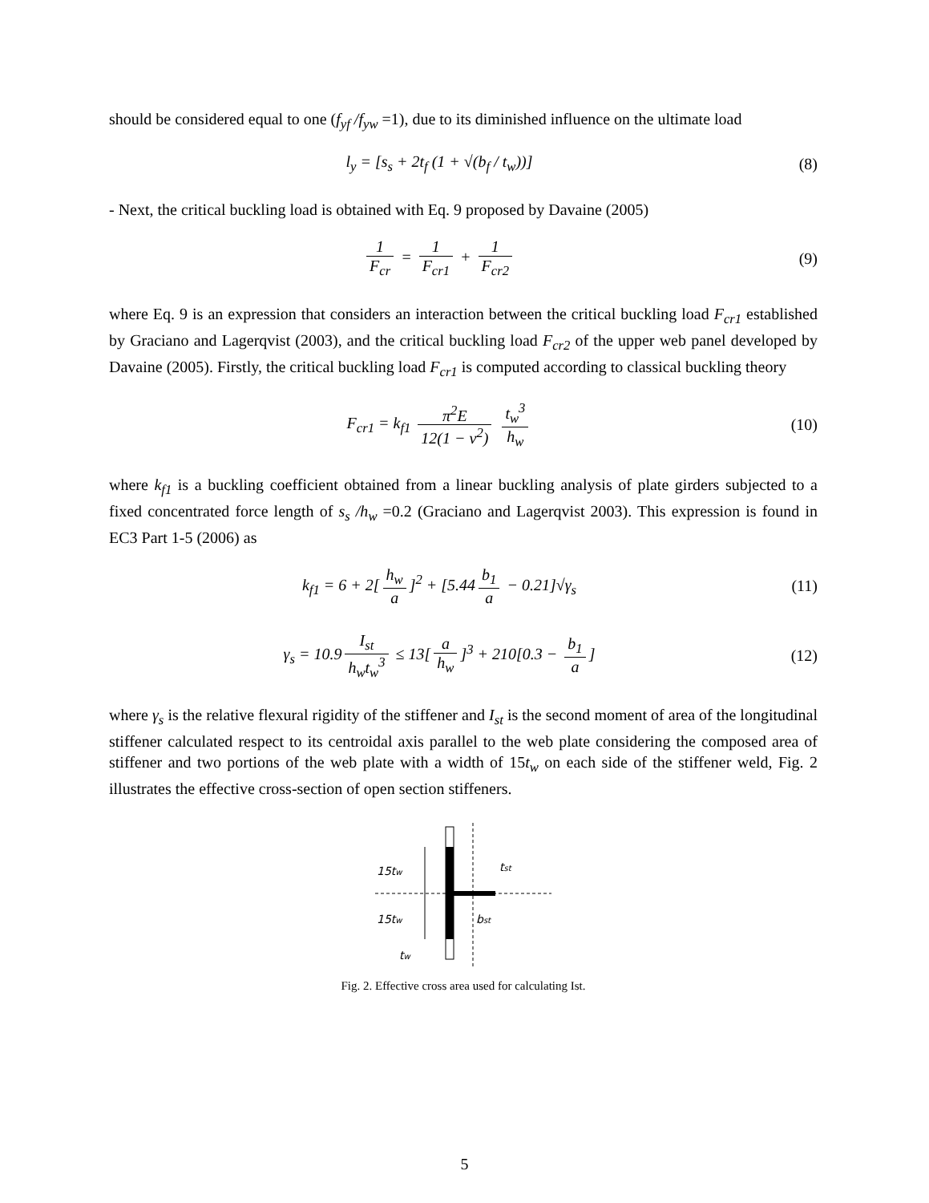should be considered equal to one (f<sub>yf</sub> /f<sub>yw</sub> =1), due to its diminished influence on the ultimate load
l<sub>y</sub> = [s<sub>s</sub> + 2t<sub>f</sub> (1 + √(b<sub>f</sub> / t<sub>w</sub>))]
(8)
- Next, the critical buckling load is obtained with Eq. 9 proposed by Davaine (2005)
1 F<sub>cr</sub> = 1 F<sub>cr1</sub> + 1 F<sub>cr2</sub> (9)
where Eq. 9 is an expression that considers an interaction between the critical buckling load F<sub>cr1</sub> established by Graciano and Lagerqvist (2003), and the critical buckling load F<sub>cr2</sub> of the upper web panel developed by Davaine (2005). Firstly, the critical buckling load F<sub>cr1</sub> is computed according to classical buckling theory
F<sub>cr1</sub> = k<sub>f1</sub> π<sup>2</sup>E 12(1 − ν<sup>2</sup>) t<sub>w</sub><sup>3</sup> h<sub>w</sub>
(10)
where k<sub>f1</sub> is a buckling coefficient obtained from a linear buckling analysis of plate girders subjected to a fixed concentrated force length of s<sub>s</sub> /h<sub>w</sub> =0.2 (Graciano and Lagerqvist 2003). This expression is found in EC3 Part 1-5 (2006) as
k<sub>f1</sub> = 6 + 2[h<sub>w</sub> a]<sup>2</sup> + [5.44 b<sub>1</sub> a − 0.21]√γ<sub>s</sub>
(11)
γ<sub>s</sub> = 10.9 I<sub>st</sub> h<sub>w</sub>t<sub>w</sub><sup>3</sup> ≤ 13[a h<sub>w</sub>]<sup>3</sup> + 210[0.3 − b<sub>1</sub> a]
(12)
where γ<sub>s</sub> is the relative flexural rigidity of the stiffener and I<sub>st</sub> is the second moment of area of the longitudinal stiffener calculated respect to its centroidal axis parallel to the web plate considering the composed area of stiffener and two portions of the web plate with a width of 15t<sub>w</sub> on each side of the stiffener weld, Fig. 2 illustrates the effective cross-section of open section stiffeners.
15tw
15tw
tst
bst
tw
Fig. 2. Effective cross area used for calculating Ist.
5